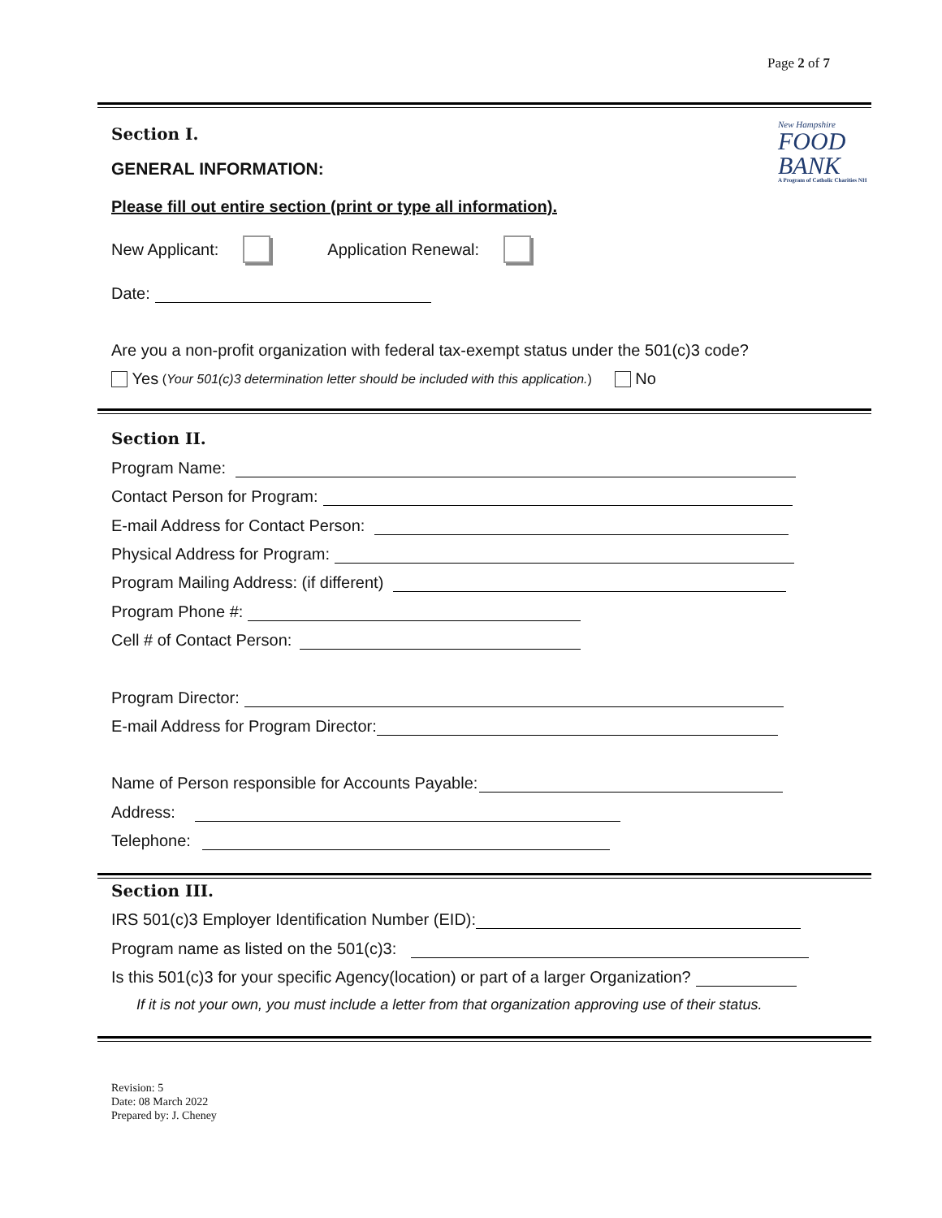Page 2 of 7
Section I.
New Hampshire
FOOD
BANK
A Program of Catholic Charities NH
GENERAL INFORMATION:
Please fill out entire section (print or type all information).
New Applicant: Application Renewal:
Date:
Are you a non-profit organization with federal tax-exempt status under the 501(c)3 code?
Yes (Your 501(c)3 determination letter should be included with this application.) No
Section II.
Program Name:
Contact Person for Program:
E-mail Address for Contact Person:
Physical Address for Program:
Program Mailing Address: (if different)
Program Phone #:
Cell # of Contact Person:
Program Director:
E-mail Address for Program Director:
Name of Person responsible for Accounts Payable:
Address:
Telephone:
Section III.
IRS 501(c)3 Employer Identification Number (EID):
Program name as listed on the 501(c)3:
Is this 501(c)3 for your specific Agency(location) or part of a larger Organization?
If it is not your own, you must include a letter from that organization approving use of their status.
Revision: 5
Date: 08 March 2022
Prepared by: J. Cheney